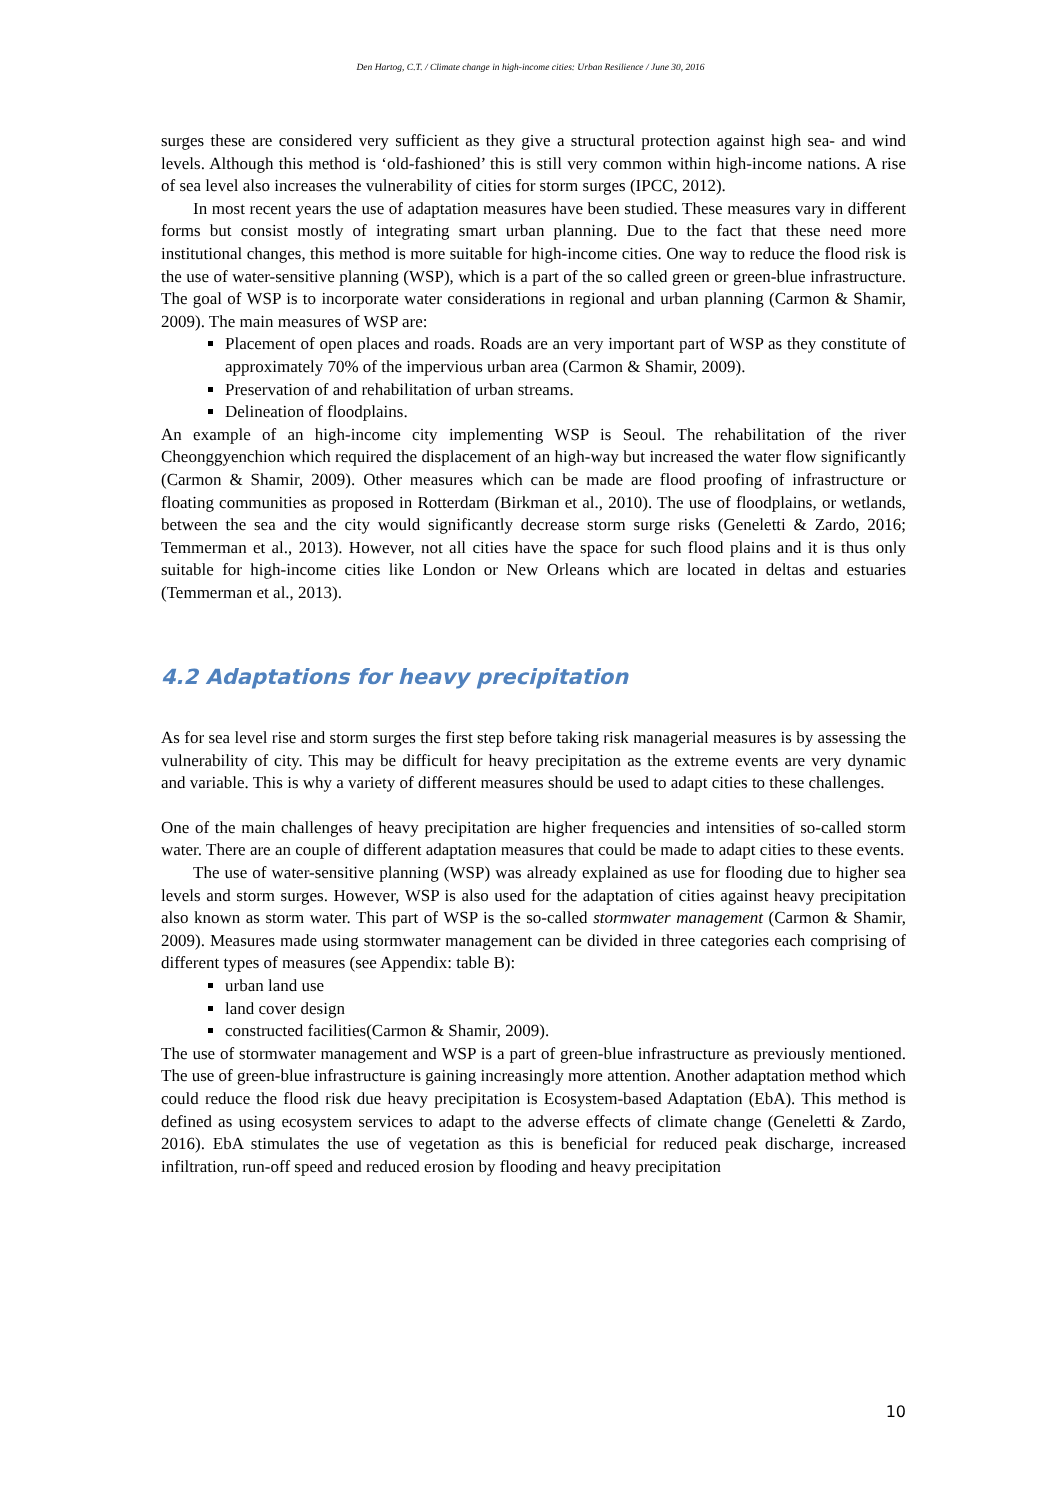Den Hartog, C.T. / Climate change in high-income cities: Urban Resilience / June 30, 2016
surges these are considered very sufficient as they give a structural protection against high sea- and wind levels. Although this method is ‘old-fashioned’ this is still very common within high-income nations. A rise of sea level also increases the vulnerability of cities for storm surges (IPCC, 2012).
In most recent years the use of adaptation measures have been studied. These measures vary in different forms but consist mostly of integrating smart urban planning. Due to the fact that these need more institutional changes, this method is more suitable for high-income cities. One way to reduce the flood risk is the use of water-sensitive planning (WSP), which is a part of the so called green or green-blue infrastructure. The goal of WSP is to incorporate water considerations in regional and urban planning (Carmon & Shamir, 2009). The main measures of WSP are:
Placement of open places and roads. Roads are an very important part of WSP as they constitute of approximately 70% of the impervious urban area (Carmon & Shamir, 2009).
Preservation of and rehabilitation of urban streams.
Delineation of floodplains.
An example of an high-income city implementing WSP is Seoul. The rehabilitation of the river Cheonggyenchion which required the displacement of an high-way but increased the water flow significantly (Carmon & Shamir, 2009). Other measures which can be made are flood proofing of infrastructure or floating communities as proposed in Rotterdam (Birkman et al., 2010). The use of floodplains, or wetlands, between the sea and the city would significantly decrease storm surge risks (Geneletti & Zardo, 2016; Temmerman et al., 2013). However, not all cities have the space for such flood plains and it is thus only suitable for high-income cities like London or New Orleans which are located in deltas and estuaries (Temmerman et al., 2013).
4.2 Adaptations for heavy precipitation
As for sea level rise and storm surges the first step before taking risk managerial measures is by assessing the vulnerability of city. This may be difficult for heavy precipitation as the extreme events are very dynamic and variable. This is why a variety of different measures should be used to adapt cities to these challenges.
One of the main challenges of heavy precipitation are higher frequencies and intensities of so-called storm water. There are an couple of different adaptation measures that could be made to adapt cities to these events.
The use of water-sensitive planning (WSP) was already explained as use for flooding due to higher sea levels and storm surges. However, WSP is also used for the adaptation of cities against heavy precipitation also known as storm water. This part of WSP is the so-called stormwater management (Carmon & Shamir, 2009). Measures made using stormwater management can be divided in three categories each comprising of different types of measures (see Appendix: table B):
urban land use
land cover design
constructed facilities(Carmon & Shamir, 2009).
The use of stormwater management and WSP is a part of green-blue infrastructure as previously mentioned. The use of green-blue infrastructure is gaining increasingly more attention. Another adaptation method which could reduce the flood risk due heavy precipitation is Ecosystem-based Adaptation (EbA). This method is defined as using ecosystem services to adapt to the adverse effects of climate change (Geneletti & Zardo, 2016). EbA stimulates the use of vegetation as this is beneficial for reduced peak discharge, increased infiltration, run-off speed and reduced erosion by flooding and heavy precipitation
10